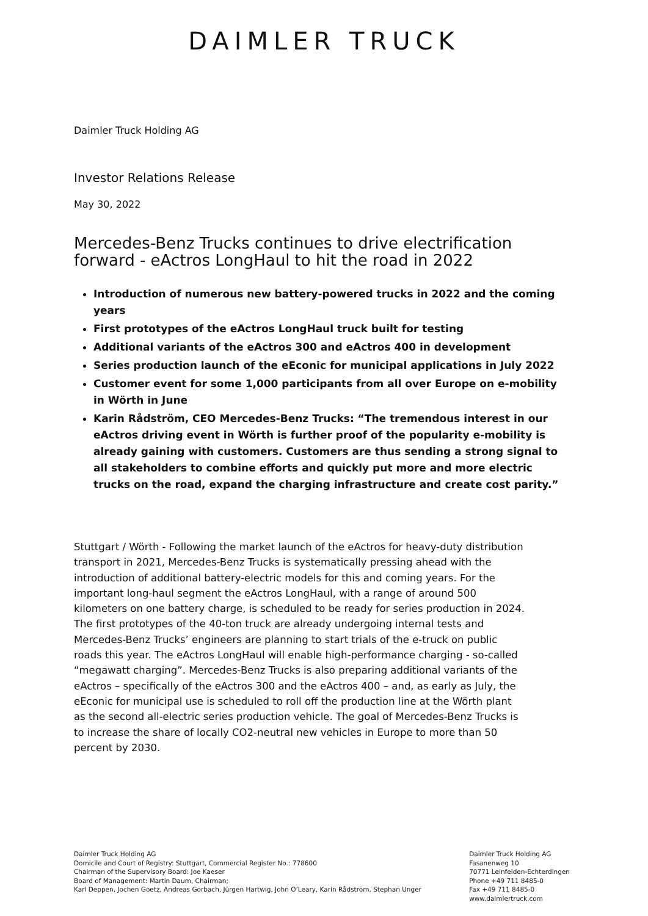DAIMLER TRUCK
Daimler Truck Holding AG
Investor Relations Release
May 30, 2022
Mercedes-Benz Trucks continues to drive electrification forward - eActros LongHaul to hit the road in 2022
Introduction of numerous new battery-powered trucks in 2022 and the coming years
First prototypes of the eActros LongHaul truck built for testing
Additional variants of the eActros 300 and eActros 400 in development
Series production launch of the eEconic for municipal applications in July 2022
Customer event for some 1,000 participants from all over Europe on e-mobility in Wörth in June
Karin Rådström, CEO Mercedes-Benz Trucks: “The tremendous interest in our eActros driving event in Wörth is further proof of the popularity e-mobility is already gaining with customers. Customers are thus sending a strong signal to all stakeholders to combine efforts and quickly put more and more electric trucks on the road, expand the charging infrastructure and create cost parity.”
Stuttgart / Wörth - Following the market launch of the eActros for heavy-duty distribution transport in 2021, Mercedes-Benz Trucks is systematically pressing ahead with the introduction of additional battery-electric models for this and coming years. For the important long-haul segment the eActros LongHaul, with a range of around 500 kilometers on one battery charge, is scheduled to be ready for series production in 2024. The first prototypes of the 40-ton truck are already undergoing internal tests and Mercedes-Benz Trucks’ engineers are planning to start trials of the e-truck on public roads this year. The eActros LongHaul will enable high-performance charging - so-called “megawatt charging”. Mercedes-Benz Trucks is also preparing additional variants of the eActros – specifically of the eActros 300 and the eActros 400 – and, as early as July, the eEconic for municipal use is scheduled to roll off the production line at the Wörth plant as the second all-electric series production vehicle. The goal of Mercedes-Benz Trucks is to increase the share of locally CO2-neutral new vehicles in Europe to more than 50 percent by 2030.
Daimler Truck Holding AG
Domicile and Court of Registry: Stuttgart, Commercial Register No.: 778600
Chairman of the Supervisory Board: Joe Kaeser
Board of Management: Martin Daum, Chairman;
Karl Deppen, Jochen Goetz, Andreas Gorbach, Jürgen Hartwig, John O’Leary, Karin Rådström, Stephan Unger
Daimler Truck Holding AG
Fasanenweg 10
70771 Leinfelden-Echterdingen
Phone +49 711 8485-0
Fax +49 711 8485-0
www.daimlertruck.com